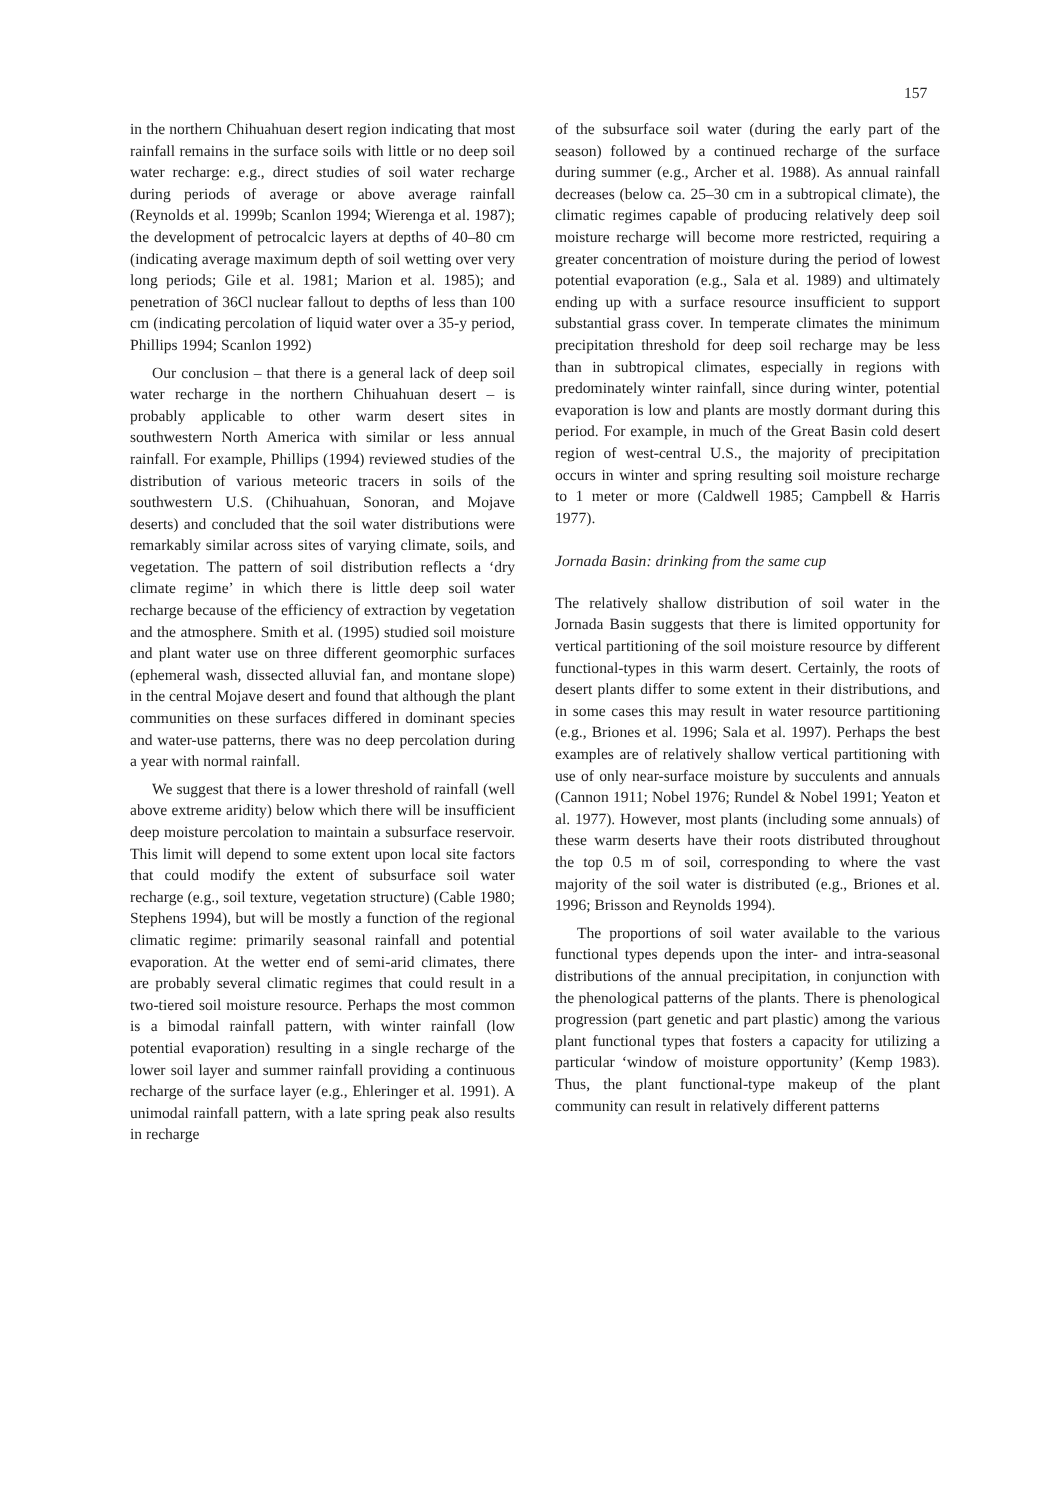157
in the northern Chihuahuan desert region indicating that most rainfall remains in the surface soils with little or no deep soil water recharge: e.g., direct studies of soil water recharge during periods of average or above average rainfall (Reynolds et al. 1999b; Scanlon 1994; Wierenga et al. 1987); the development of petrocalcic layers at depths of 40–80 cm (indicating average maximum depth of soil wetting over very long periods; Gile et al. 1981; Marion et al. 1985); and penetration of 36Cl nuclear fallout to depths of less than 100 cm (indicating percolation of liquid water over a 35-y period, Phillips 1994; Scanlon 1992)
Our conclusion – that there is a general lack of deep soil water recharge in the northern Chihuahuan desert – is probably applicable to other warm desert sites in southwestern North America with similar or less annual rainfall. For example, Phillips (1994) reviewed studies of the distribution of various meteoric tracers in soils of the southwestern U.S. (Chihuahuan, Sonoran, and Mojave deserts) and concluded that the soil water distributions were remarkably similar across sites of varying climate, soils, and vegetation. The pattern of soil distribution reflects a ‘dry climate regime’ in which there is little deep soil water recharge because of the efficiency of extraction by vegetation and the atmosphere. Smith et al. (1995) studied soil moisture and plant water use on three different geomorphic surfaces (ephemeral wash, dissected alluvial fan, and montane slope) in the central Mojave desert and found that although the plant communities on these surfaces differed in dominant species and water-use patterns, there was no deep percolation during a year with normal rainfall.
We suggest that there is a lower threshold of rainfall (well above extreme aridity) below which there will be insufficient deep moisture percolation to maintain a subsurface reservoir. This limit will depend to some extent upon local site factors that could modify the extent of subsurface soil water recharge (e.g., soil texture, vegetation structure) (Cable 1980; Stephens 1994), but will be mostly a function of the regional climatic regime: primarily seasonal rainfall and potential evaporation. At the wetter end of semi-arid climates, there are probably several climatic regimes that could result in a two-tiered soil moisture resource. Perhaps the most common is a bimodal rainfall pattern, with winter rainfall (low potential evaporation) resulting in a single recharge of the lower soil layer and summer rainfall providing a continuous recharge of the surface layer (e.g., Ehleringer et al. 1991). A unimodal rainfall pattern, with a late spring peak also results in recharge
of the subsurface soil water (during the early part of the season) followed by a continued recharge of the surface during summer (e.g., Archer et al. 1988). As annual rainfall decreases (below ca. 25–30 cm in a subtropical climate), the climatic regimes capable of producing relatively deep soil moisture recharge will become more restricted, requiring a greater concentration of moisture during the period of lowest potential evaporation (e.g., Sala et al. 1989) and ultimately ending up with a surface resource insufficient to support substantial grass cover. In temperate climates the minimum precipitation threshold for deep soil recharge may be less than in subtropical climates, especially in regions with predominately winter rainfall, since during winter, potential evaporation is low and plants are mostly dormant during this period. For example, in much of the Great Basin cold desert region of west-central U.S., the majority of precipitation occurs in winter and spring resulting soil moisture recharge to 1 meter or more (Caldwell 1985; Campbell & Harris 1977).
Jornada Basin: drinking from the same cup
The relatively shallow distribution of soil water in the Jornada Basin suggests that there is limited opportunity for vertical partitioning of the soil moisture resource by different functional-types in this warm desert. Certainly, the roots of desert plants differ to some extent in their distributions, and in some cases this may result in water resource partitioning (e.g., Briones et al. 1996; Sala et al. 1997). Perhaps the best examples are of relatively shallow vertical partitioning with use of only near-surface moisture by succulents and annuals (Cannon 1911; Nobel 1976; Rundel & Nobel 1991; Yeaton et al. 1977). However, most plants (including some annuals) of these warm deserts have their roots distributed throughout the top 0.5 m of soil, corresponding to where the vast majority of the soil water is distributed (e.g., Briones et al. 1996; Brisson and Reynolds 1994).
The proportions of soil water available to the various functional types depends upon the inter- and intra-seasonal distributions of the annual precipitation, in conjunction with the phenological patterns of the plants. There is phenological progression (part genetic and part plastic) among the various plant functional types that fosters a capacity for utilizing a particular ‘window of moisture opportunity’ (Kemp 1983). Thus, the plant functional-type makeup of the plant community can result in relatively different patterns